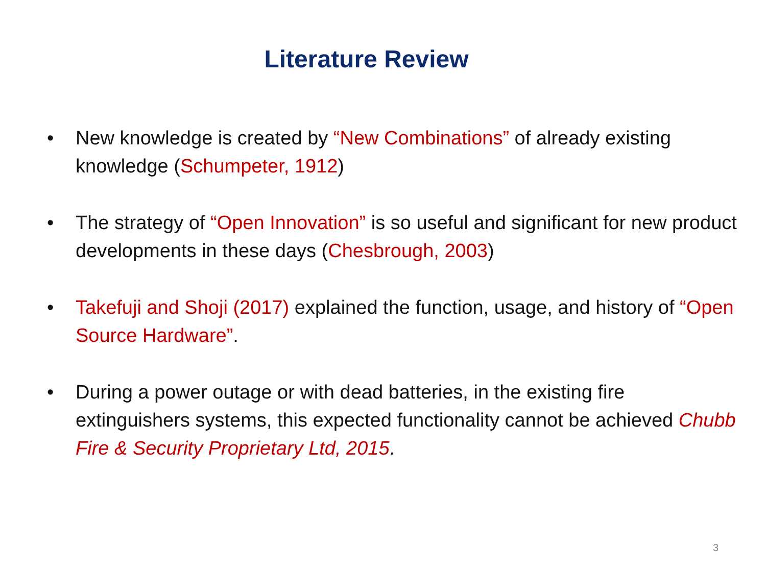Literature Review
• New knowledge is created by “New Combinations” of already existing knowledge (Schumpeter, 1912)
• The strategy of “Open Innovation” is so useful and significant for new product developments in these days (Chesbrough, 2003)
• Takefuji and Shoji (2017) explained the function, usage, and history of “Open Source Hardware”.
• During a power outage or with dead batteries, in the existing fire extinguishers systems, this expected functionality cannot be achieved Chubb Fire & Security Proprietary Ltd, 2015.
3